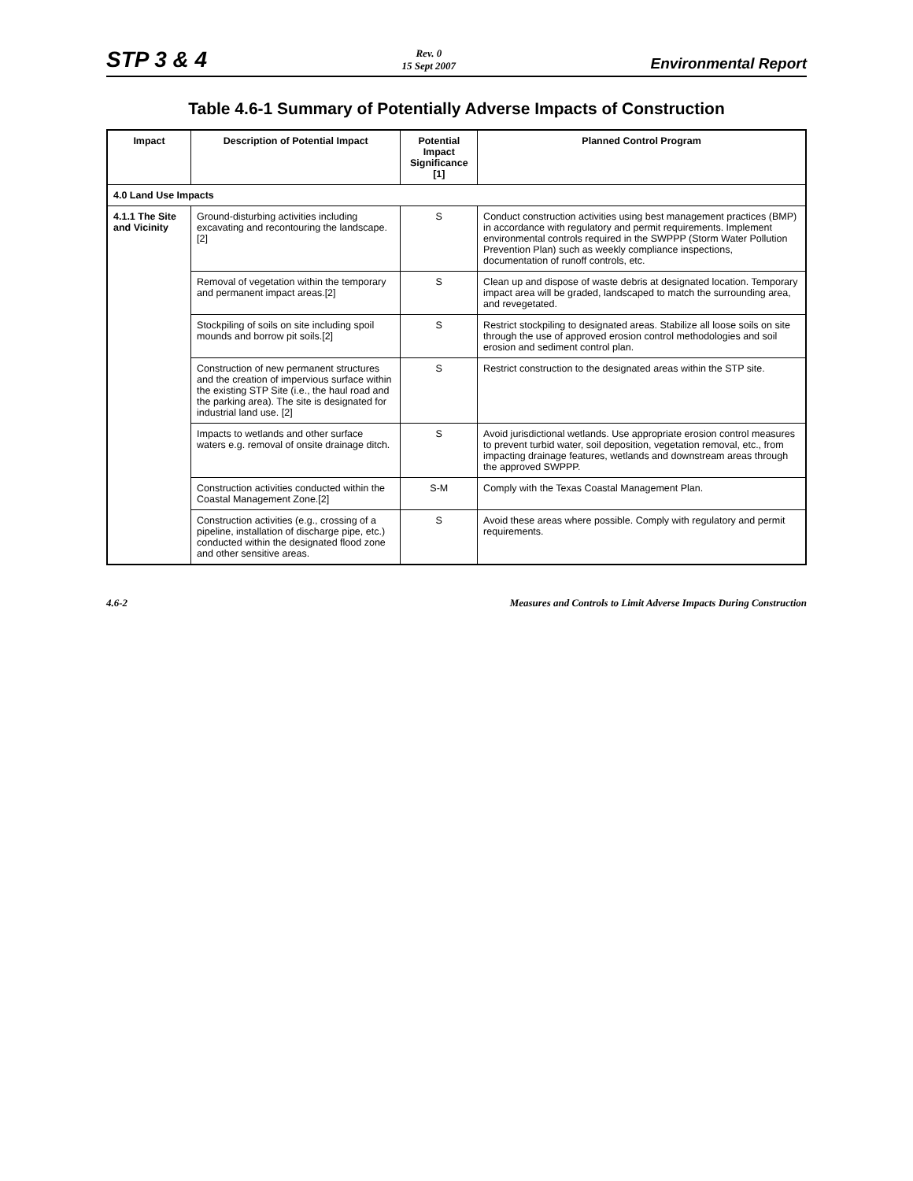STP 3 & 4
Rev. 0
15 Sept 2007
Environmental Report
Table 4.6-1 Summary of Potentially Adverse Impacts of Construction
| Impact | Description of Potential Impact | Potential Impact Significance [1] | Planned Control Program |
| --- | --- | --- | --- |
| 4.0 Land Use Impacts | | | |
| 4.1.1 The Site and Vicinity | Ground-disturbing activities including excavating and recontouring the landscape.[2] | S | Conduct construction activities using best management practices (BMP) in accordance with regulatory and permit requirements. Implement environmental controls required in the SWPPP (Storm Water Pollution Prevention Plan) such as weekly compliance inspections, documentation of runoff controls, etc. |
| | Removal of vegetation within the temporary and permanent impact areas.[2] | S | Clean up and dispose of waste debris at designated location. Temporary impact area will be graded, landscaped to match the surrounding area, and revegetated. |
| | Stockpiling of soils on site including spoil mounds and borrow pit soils.[2] | S | Restrict stockpiling to designated areas. Stabilize all loose soils on site through the use of approved erosion control methodologies and soil erosion and sediment control plan. |
| | Construction of new permanent structures and the creation of impervious surface within the existing STP Site (i.e., the haul road and the parking area). The site is designated for industrial land use. [2] | S | Restrict construction to the designated areas within the STP site. |
| | Impacts to wetlands and other surface waters e.g. removal of onsite drainage ditch. | S | Avoid jurisdictional wetlands. Use appropriate erosion control measures to prevent turbid water, soil deposition, vegetation removal, etc., from impacting drainage features, wetlands and downstream areas through the approved SWPPP. |
| | Construction activities conducted within the Coastal Management Zone.[2] | S-M | Comply with the Texas Coastal Management Plan. |
| | Construction activities (e.g., crossing of a pipeline, installation of discharge pipe, etc.) conducted within the designated flood zone and other sensitive areas. | S | Avoid these areas where possible. Comply with regulatory and permit requirements. |
4.6-2 Measures and Controls to Limit Adverse Impacts During Construction